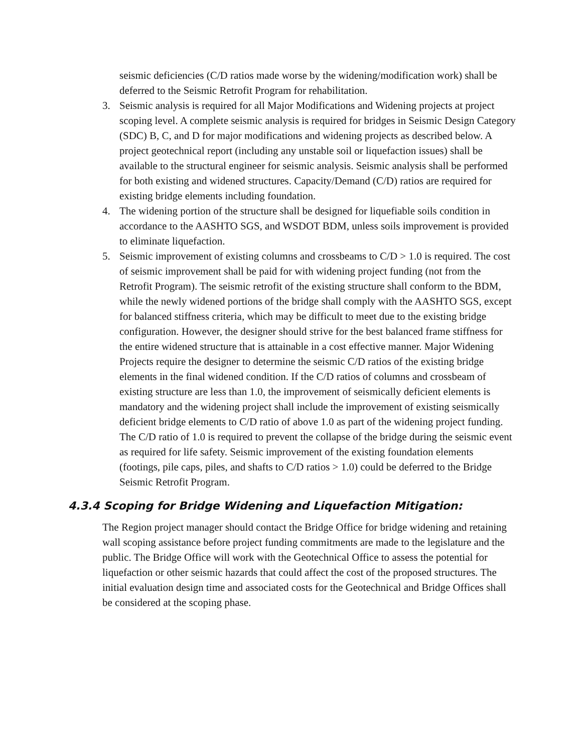seismic deficiencies (C/D ratios made worse by the widening/modification work) shall be deferred to the Seismic Retrofit Program for rehabilitation.
3. Seismic analysis is required for all Major Modifications and Widening projects at project scoping level. A complete seismic analysis is required for bridges in Seismic Design Category (SDC) B, C, and D for major modifications and widening projects as described below. A project geotechnical report (including any unstable soil or liquefaction issues) shall be available to the structural engineer for seismic analysis. Seismic analysis shall be performed for both existing and widened structures. Capacity/Demand (C/D) ratios are required for existing bridge elements including foundation.
4. The widening portion of the structure shall be designed for liquefiable soils condition in accordance to the AASHTO SGS, and WSDOT BDM, unless soils improvement is provided to eliminate liquefaction.
5. Seismic improvement of existing columns and crossbeams to C/D > 1.0 is required. The cost of seismic improvement shall be paid for with widening project funding (not from the Retrofit Program). The seismic retrofit of the existing structure shall conform to the BDM, while the newly widened portions of the bridge shall comply with the AASHTO SGS, except for balanced stiffness criteria, which may be difficult to meet due to the existing bridge configuration. However, the designer should strive for the best balanced frame stiffness for the entire widened structure that is attainable in a cost effective manner. Major Widening Projects require the designer to determine the seismic C/D ratios of the existing bridge elements in the final widened condition. If the C/D ratios of columns and crossbeam of existing structure are less than 1.0, the improvement of seismically deficient elements is mandatory and the widening project shall include the improvement of existing seismically deficient bridge elements to C/D ratio of above 1.0 as part of the widening project funding. The C/D ratio of 1.0 is required to prevent the collapse of the bridge during the seismic event as required for life safety. Seismic improvement of the existing foundation elements (footings, pile caps, piles, and shafts to C/D ratios > 1.0) could be deferred to the Bridge Seismic Retrofit Program.
4.3.4 Scoping for Bridge Widening and Liquefaction Mitigation:
The Region project manager should contact the Bridge Office for bridge widening and retaining wall scoping assistance before project funding commitments are made to the legislature and the public. The Bridge Office will work with the Geotechnical Office to assess the potential for liquefaction or other seismic hazards that could affect the cost of the proposed structures. The initial evaluation design time and associated costs for the Geotechnical and Bridge Offices shall be considered at the scoping phase.